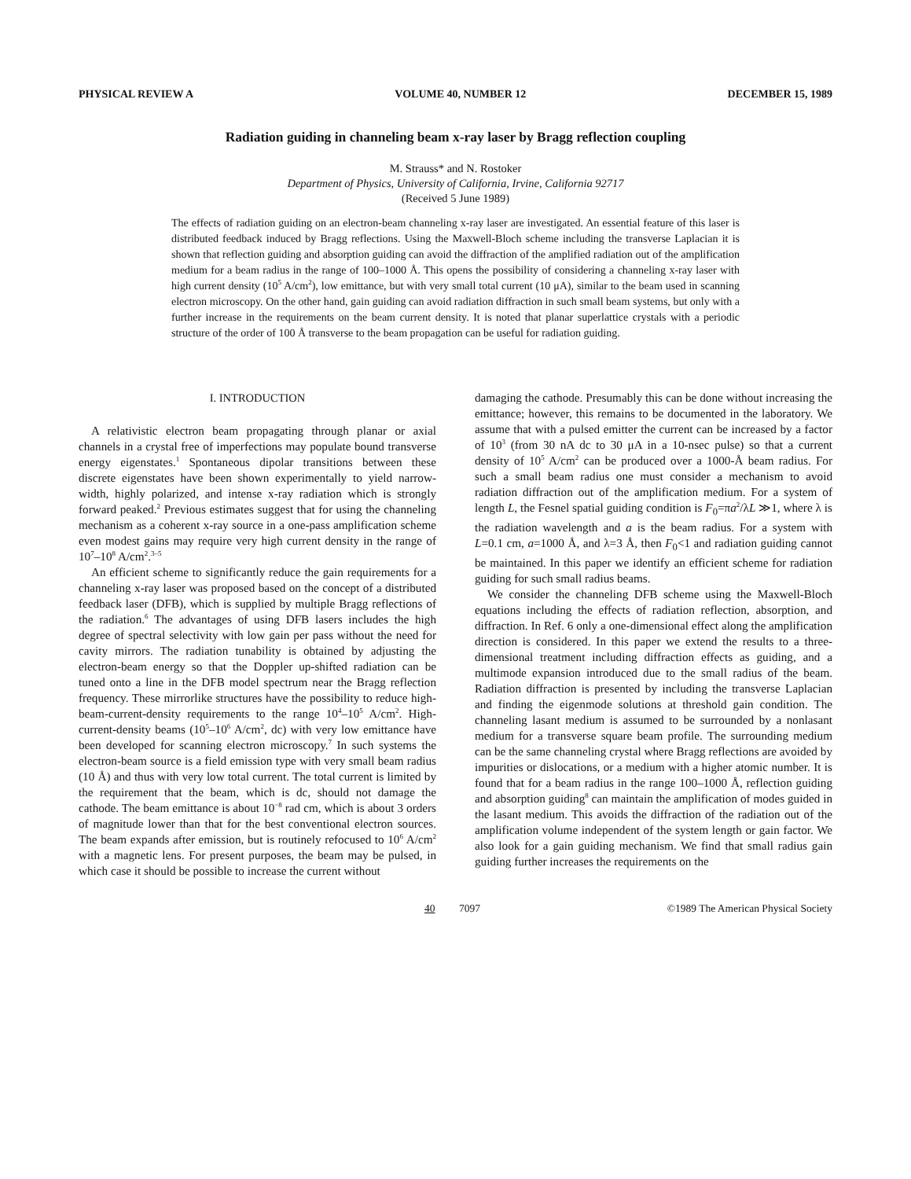PHYSICAL REVIEW A VOLUME 40, NUMBER 12 DECEMBER 15, 1989
Radiation guiding in channeling beam x-ray laser by Bragg reflection coupling
M. Strauss* and N. Rostoker
Department of Physics, University of California, Irvine, California 92717
(Received 5 June 1989)
The effects of radiation guiding on an electron-beam channeling x-ray laser are investigated. An essential feature of this laser is distributed feedback induced by Bragg reflections. Using the Maxwell-Bloch scheme including the transverse Laplacian it is shown that reflection guiding and absorption guiding can avoid the diffraction of the amplified radiation out of the amplification medium for a beam radius in the range of 100–1000 Å. This opens the possibility of considering a channeling x-ray laser with high current density (10<sup>5</sup> A/cm<sup>2</sup>), low emittance, but with very small total current (10 μA), similar to the beam used in scanning electron microscopy. On the other hand, gain guiding can avoid radiation diffraction in such small beam systems, but only with a further increase in the requirements on the beam current density. It is noted that planar superlattice crystals with a periodic structure of the order of 100 Å transverse to the beam propagation can be useful for radiation guiding.
I. INTRODUCTION
A relativistic electron beam propagating through planar or axial channels in a crystal free of imperfections may populate bound transverse energy eigenstates.<sup>1</sup> Spontaneous dipolar transitions between these discrete eigenstates have been shown experimentally to yield narrow-width, highly polarized, and intense x-ray radiation which is strongly forward peaked.<sup>2</sup> Previous estimates suggest that for using the channeling mechanism as a coherent x-ray source in a one-pass amplification scheme even modest gains may require very high current density in the range of 10<sup>7</sup>–10<sup>8</sup> A/cm<sup>2</sup>.<sup>3–5</sup>
An efficient scheme to significantly reduce the gain requirements for a channeling x-ray laser was proposed based on the concept of a distributed feedback laser (DFB), which is supplied by multiple Bragg reflections of the radiation.<sup>6</sup> The advantages of using DFB lasers includes the high degree of spectral selectivity with low gain per pass without the need for cavity mirrors. The radiation tunability is obtained by adjusting the electron-beam energy so that the Doppler up-shifted radiation can be tuned onto a line in the DFB model spectrum near the Bragg reflection frequency. These mirrorlike structures have the possibility to reduce high-beam-current-density requirements to the range 10<sup>4</sup>–10<sup>5</sup> A/cm<sup>2</sup>. High-current-density beams (10<sup>5</sup>–10<sup>6</sup> A/cm<sup>2</sup>, dc) with very low emittance have been developed for scanning electron microscopy.<sup>7</sup> In such systems the electron-beam source is a field emission type with very small beam radius (10 Å) and thus with very low total current. The total current is limited by the requirement that the beam, which is dc, should not damage the cathode. The beam emittance is about 10<sup>−8</sup> rad cm, which is about 3 orders of magnitude lower than that for the best conventional electron sources. The beam expands after emission, but is routinely refocused to 10<sup>6</sup> A/cm<sup>2</sup> with a magnetic lens. For present purposes, the beam may be pulsed, in which case it should be possible to increase the current without
damaging the cathode. Presumably this can be done without increasing the emittance; however, this remains to be documented in the laboratory. We assume that with a pulsed emitter the current can be increased by a factor of 10<sup>3</sup> (from 30 nA dc to 30 μA in a 10-nsec pulse) so that a current density of 10<sup>5</sup> A/cm<sup>2</sup> can be produced over a 1000-Å beam radius. For such a small beam radius one must consider a mechanism to avoid radiation diffraction out of the amplification medium. For a system of length L, the Fesnel spatial guiding condition is F<sub>0</sub>=πa<sup>2</sup>/λL ≫1, where λ is the radiation wavelength and a is the beam radius. For a system with L=0.1 cm, a=1000 Å, and λ=3 Å, then F<sub>0</sub><1 and radiation guiding cannot be maintained. In this paper we identify an efficient scheme for radiation guiding for such small radius beams.
We consider the channeling DFB scheme using the Maxwell-Bloch equations including the effects of radiation reflection, absorption, and diffraction. In Ref. 6 only a one-dimensional effect along the amplification direction is considered. In this paper we extend the results to a three-dimensional treatment including diffraction effects as guiding, and a multimode expansion introduced due to the small radius of the beam. Radiation diffraction is presented by including the transverse Laplacian and finding the eigenmode solutions at threshold gain condition. The channeling lasant medium is assumed to be surrounded by a nonlasant medium for a transverse square beam profile. The surrounding medium can be the same channeling crystal where Bragg reflections are avoided by impurities or dislocations, or a medium with a higher atomic number. It is found that for a beam radius in the range 100–1000 Å, reflection guiding and absorption guiding<sup>8</sup> can maintain the amplification of modes guided in the lasant medium. This avoids the diffraction of the radiation out of the amplification volume independent of the system length or gain factor. We also look for a gain guiding mechanism. We find that small radius gain guiding further increases the requirements on the
40 7097 ©1989 The American Physical Society